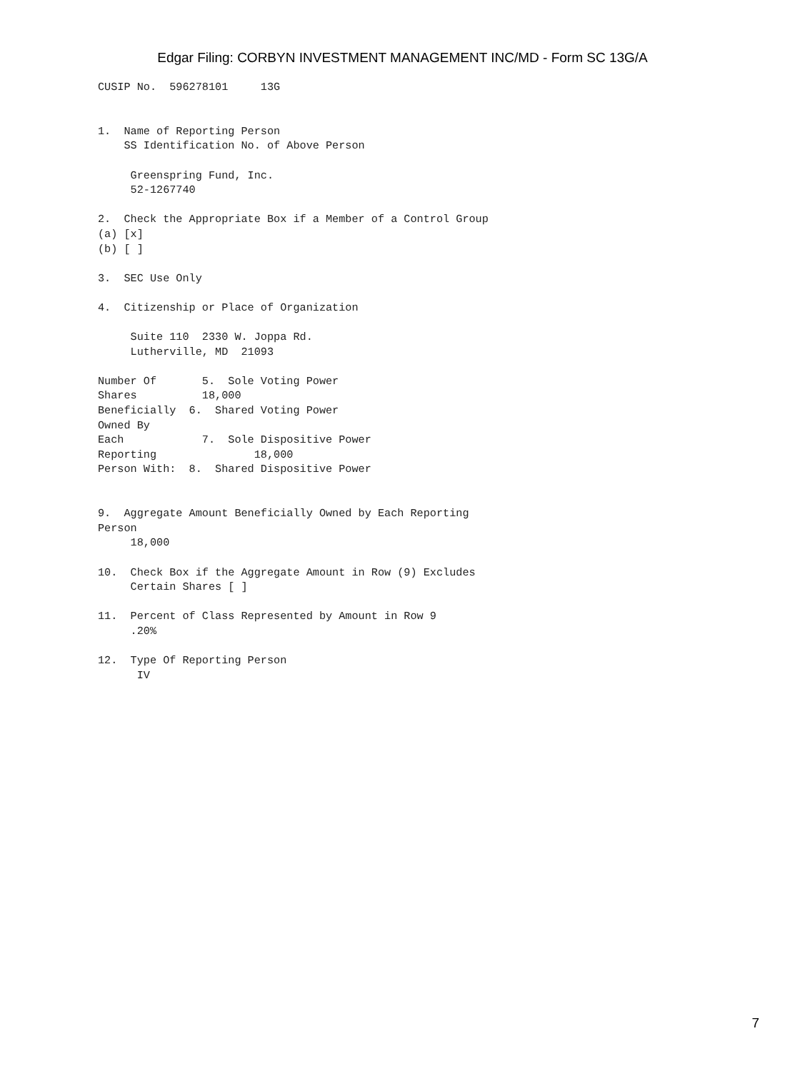Edgar Filing: CORBYN INVESTMENT MANAGEMENT INC/MD - Form SC 13G/A
CUSIP No.  596278101     13G


1.  Name of Reporting Person
    SS Identification No. of Above Person

     Greenspring Fund, Inc.
     52-1267740

2.  Check the Appropriate Box if a Member of a Control Group
(a) [x]
(b) [ ]

3.  SEC Use Only

4.  Citizenship or Place of Organization

     Suite 110  2330 W. Joppa Rd.
     Lutherville, MD  21093

Number Of       5.  Sole Voting Power
Shares          18,000
Beneficially  6.  Shared Voting Power
Owned By
Each            7.  Sole Dispositive Power
Reporting               18,000
Person With:  8.  Shared Dispositive Power


9.  Aggregate Amount Beneficially Owned by Each Reporting
Person
     18,000

10.  Check Box if the Aggregate Amount in Row (9) Excludes
     Certain Shares [ ]

11.  Percent of Class Represented by Amount in Row 9
     .20%

12.  Type Of Reporting Person
      IV
7